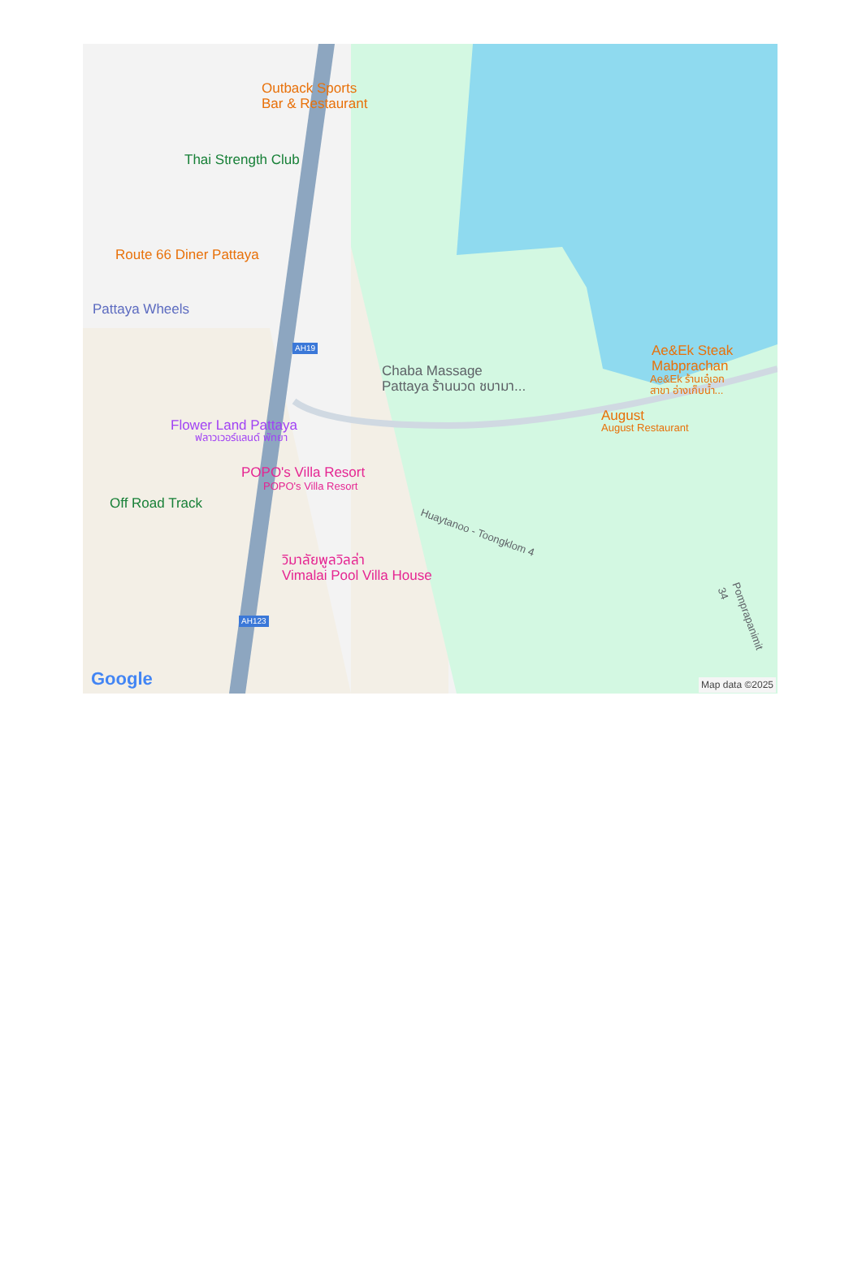Outback Sports
Bar & Restaurant
Thai Strength Club
Route 66 Diner Pattaya
Pattaya Wheels
AH19
Chaba Massage
Pattaya ร้านนวด ชบามา...
Ae&Ek Steak
Mabprachan
Ae&Ek ร้านเอ๋เอก
สาขา อ่างเก็บน้ำ...
August
August Restaurant
Flower Land Pattaya
ฟลาวเวอร์แลนด์ พัทยา
POPO's Villa Resort
POPO's Villa Resort
Off Road Track
Huaytanoo - Toongklom 4
วิมาลัยพูลวิลล่า
Vimalai Pool Villa House
AH123
Pomprapanimit 34
Google Map data ©2025